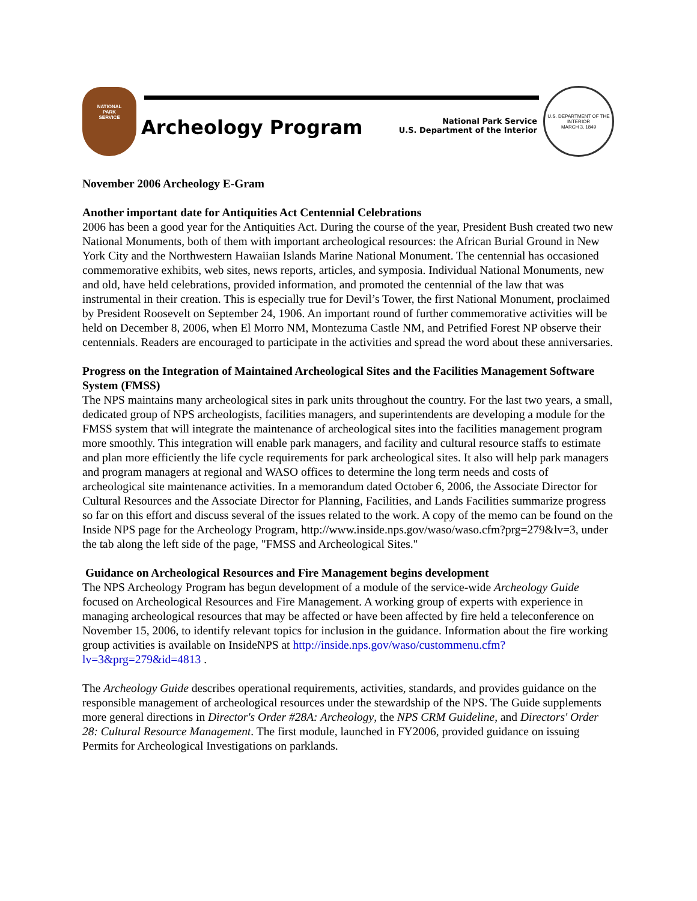NATIONAL
PARK
SERVICE
Archeology Program
National Park Service
U.S. Department of the Interior
U.S. DEPARTMENT OF THE INTERIOR
MARCH 3, 1849
November 2006 Archeology E-Gram
Another important date for Antiquities Act Centennial Celebrations
2006 has been a good year for the Antiquities Act. During the course of the year, President Bush created two new National Monuments, both of them with important archeological resources: the African Burial Ground in New York City and the Northwestern Hawaiian Islands Marine National Monument. The centennial has occasioned commemorative exhibits, web sites, news reports, articles, and symposia. Individual National Monuments, new and old, have held celebrations, provided information, and promoted the centennial of the law that was instrumental in their creation. This is especially true for Devil’s Tower, the first National Monument, proclaimed by President Roosevelt on September 24, 1906. An important round of further commemorative activities will be held on December 8, 2006, when El Morro NM, Montezuma Castle NM, and Petrified Forest NP observe their centennials. Readers are encouraged to participate in the activities and spread the word about these anniversaries.
Progress on the Integration of Maintained Archeological Sites and the Facilities Management Software System (FMSS)
The NPS maintains many archeological sites in park units throughout the country. For the last two years, a small, dedicated group of NPS archeologists, facilities managers, and superintendents are developing a module for the FMSS system that will integrate the maintenance of archeological sites into the facilities management program more smoothly. This integration will enable park managers, and facility and cultural resource staffs to estimate and plan more efficiently the life cycle requirements for park archeological sites. It also will help park managers and program managers at regional and WASO offices to determine the long term needs and costs of archeological site maintenance activities. In a memorandum dated October 6, 2006, the Associate Director for Cultural Resources and the Associate Director for Planning, Facilities, and Lands Facilities summarize progress so far on this effort and discuss several of the issues related to the work. A copy of the memo can be found on the Inside NPS page for the Archeology Program, http://www.inside.nps.gov/waso/waso.cfm?prg=279&lv=3, under the tab along the left side of the page, "FMSS and Archeological Sites."
Guidance on Archeological Resources and Fire Management begins development
The NPS Archeology Program has begun development of a module of the service-wide Archeology Guide focused on Archeological Resources and Fire Management. A working group of experts with experience in managing archeological resources that may be affected or have been affected by fire held a teleconference on November 15, 2006, to identify relevant topics for inclusion in the guidance. Information about the fire working group activities is available on InsideNPS at http://inside.nps.gov/waso/custommenu.cfm?lv=3&prg=279&id=4813 .
The Archeology Guide describes operational requirements, activities, standards, and provides guidance on the responsible management of archeological resources under the stewardship of the NPS. The Guide supplements more general directions in Director's Order #28A: Archeology, the NPS CRM Guideline, and Directors' Order 28: Cultural Resource Management. The first module, launched in FY2006, provided guidance on issuing Permits for Archeological Investigations on parklands.